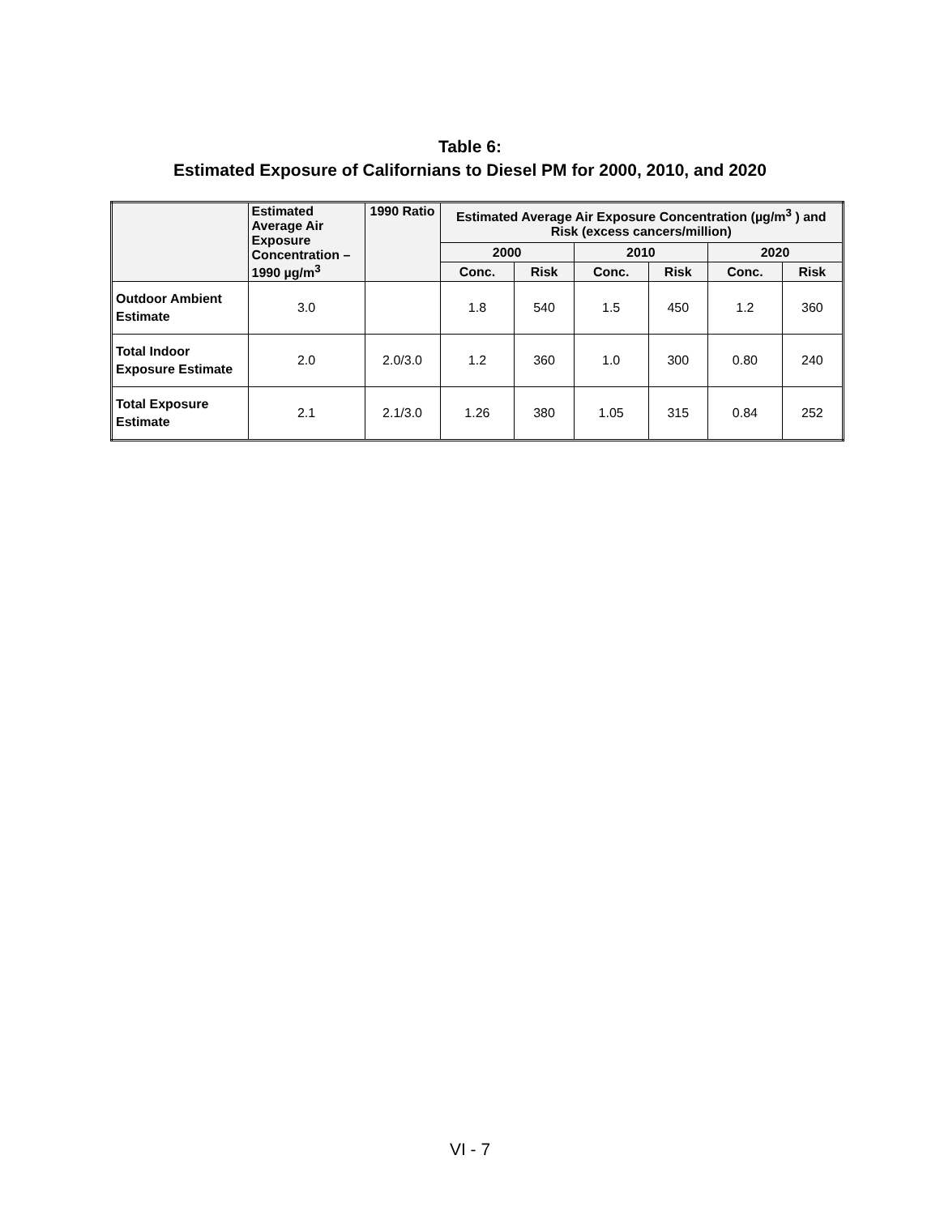Table 6:
Estimated Exposure of Californians to Diesel PM for 2000, 2010, and 2020
| | Estimated Average Air Exposure Concentration – 1990 µg/m<sup>3</sup> | 1990 Ratio | Estimated Average Air Exposure Concentration (µg/m<sup>3</sup> ) and Risk (excess cancers/million) | | | | | |
| --- | --- | --- | --- | --- | --- | --- | --- | --- |
| | | | 2000 | | 2010 | | 2020 | |
| | | | Conc. | Risk | Conc. | Risk | Conc. | Risk |
| Outdoor Ambient Estimate | 3.0 | | 1.8 | 540 | 1.5 | 450 | 1.2 | 360 |
| Total Indoor Exposure Estimate | 2.0 | 2.0/3.0 | 1.2 | 360 | 1.0 | 300 | 0.80 | 240 |
| Total Exposure Estimate | 2.1 | 2.1/3.0 | 1.26 | 380 | 1.05 | 315 | 0.84 | 252 |
VI - 7